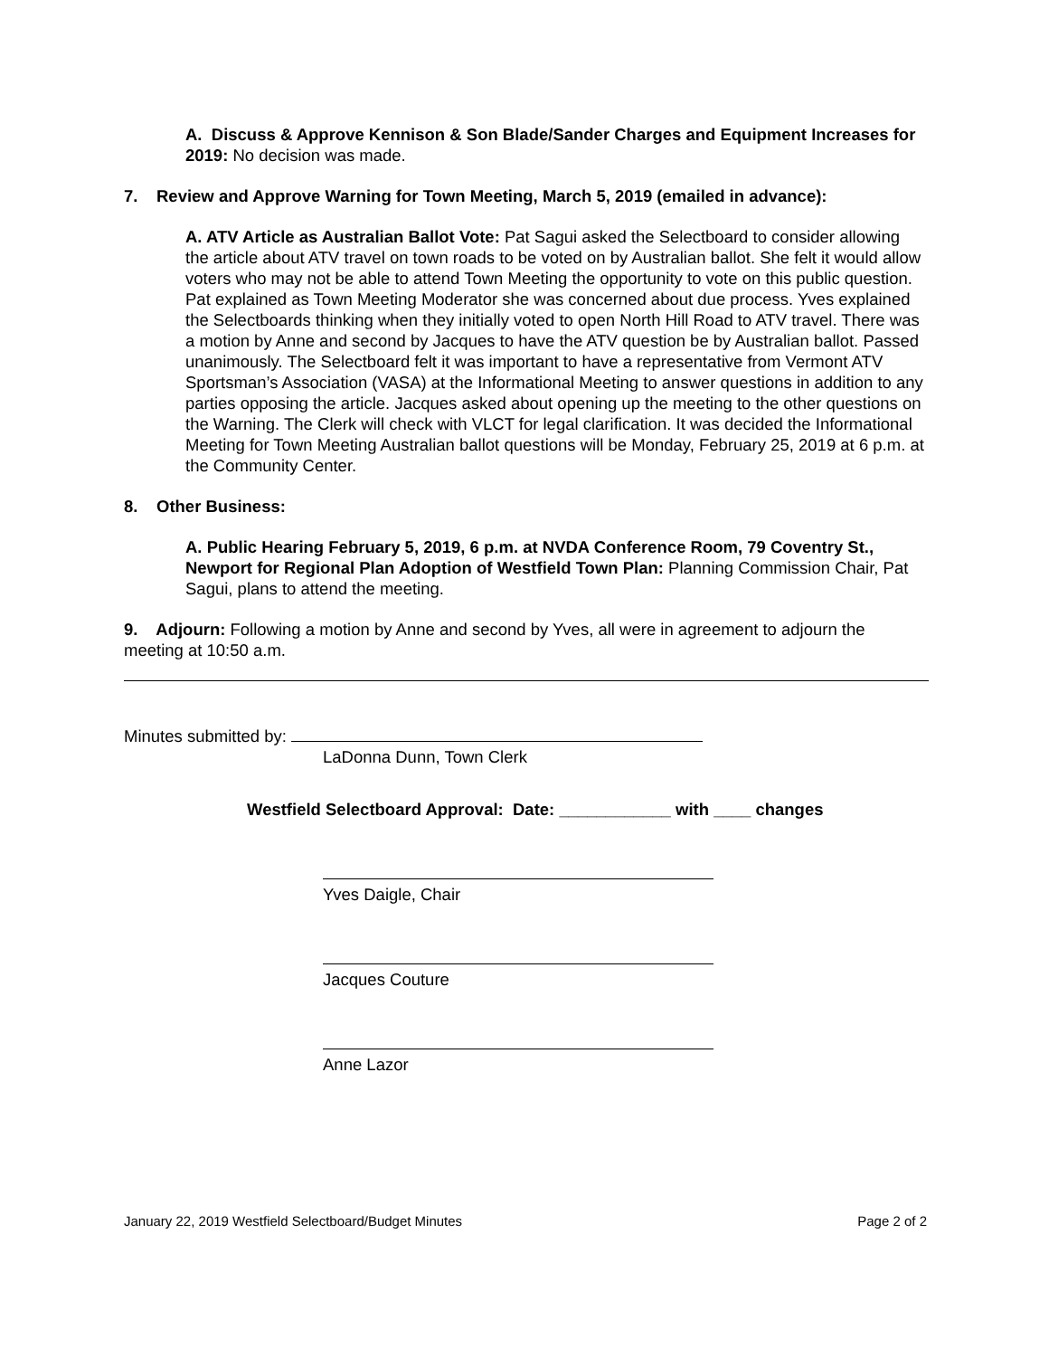A. Discuss & Approve Kennison & Son Blade/Sander Charges and Equipment Increases for 2019: No decision was made.
7. Review and Approve Warning for Town Meeting, March 5, 2019 (emailed in advance):
A. ATV Article as Australian Ballot Vote: Pat Sagui asked the Selectboard to consider allowing the article about ATV travel on town roads to be voted on by Australian ballot. She felt it would allow voters who may not be able to attend Town Meeting the opportunity to vote on this public question. Pat explained as Town Meeting Moderator she was concerned about due process. Yves explained the Selectboards thinking when they initially voted to open North Hill Road to ATV travel. There was a motion by Anne and second by Jacques to have the ATV question be by Australian ballot. Passed unanimously. The Selectboard felt it was important to have a representative from Vermont ATV Sportsman’s Association (VASA) at the Informational Meeting to answer questions in addition to any parties opposing the article. Jacques asked about opening up the meeting to the other questions on the Warning. The Clerk will check with VLCT for legal clarification. It was decided the Informational Meeting for Town Meeting Australian ballot questions will be Monday, February 25, 2019 at 6 p.m. at the Community Center.
8. Other Business:
A. Public Hearing February 5, 2019, 6 p.m. at NVDA Conference Room, 79 Coventry St., Newport for Regional Plan Adoption of Westfield Town Plan: Planning Commission Chair, Pat Sagui, plans to attend the meeting.
9. Adjourn: Following a motion by Anne and second by Yves, all were in agreement to adjourn the meeting at 10:50 a.m.
Minutes submitted by:
LaDonna Dunn, Town Clerk
Westfield Selectboard Approval: Date: ____________ with ____ changes
Yves Daigle, Chair
Jacques Couture
Anne Lazor
January 22, 2019 Westfield Selectboard/Budget Minutes Page 2 of 2